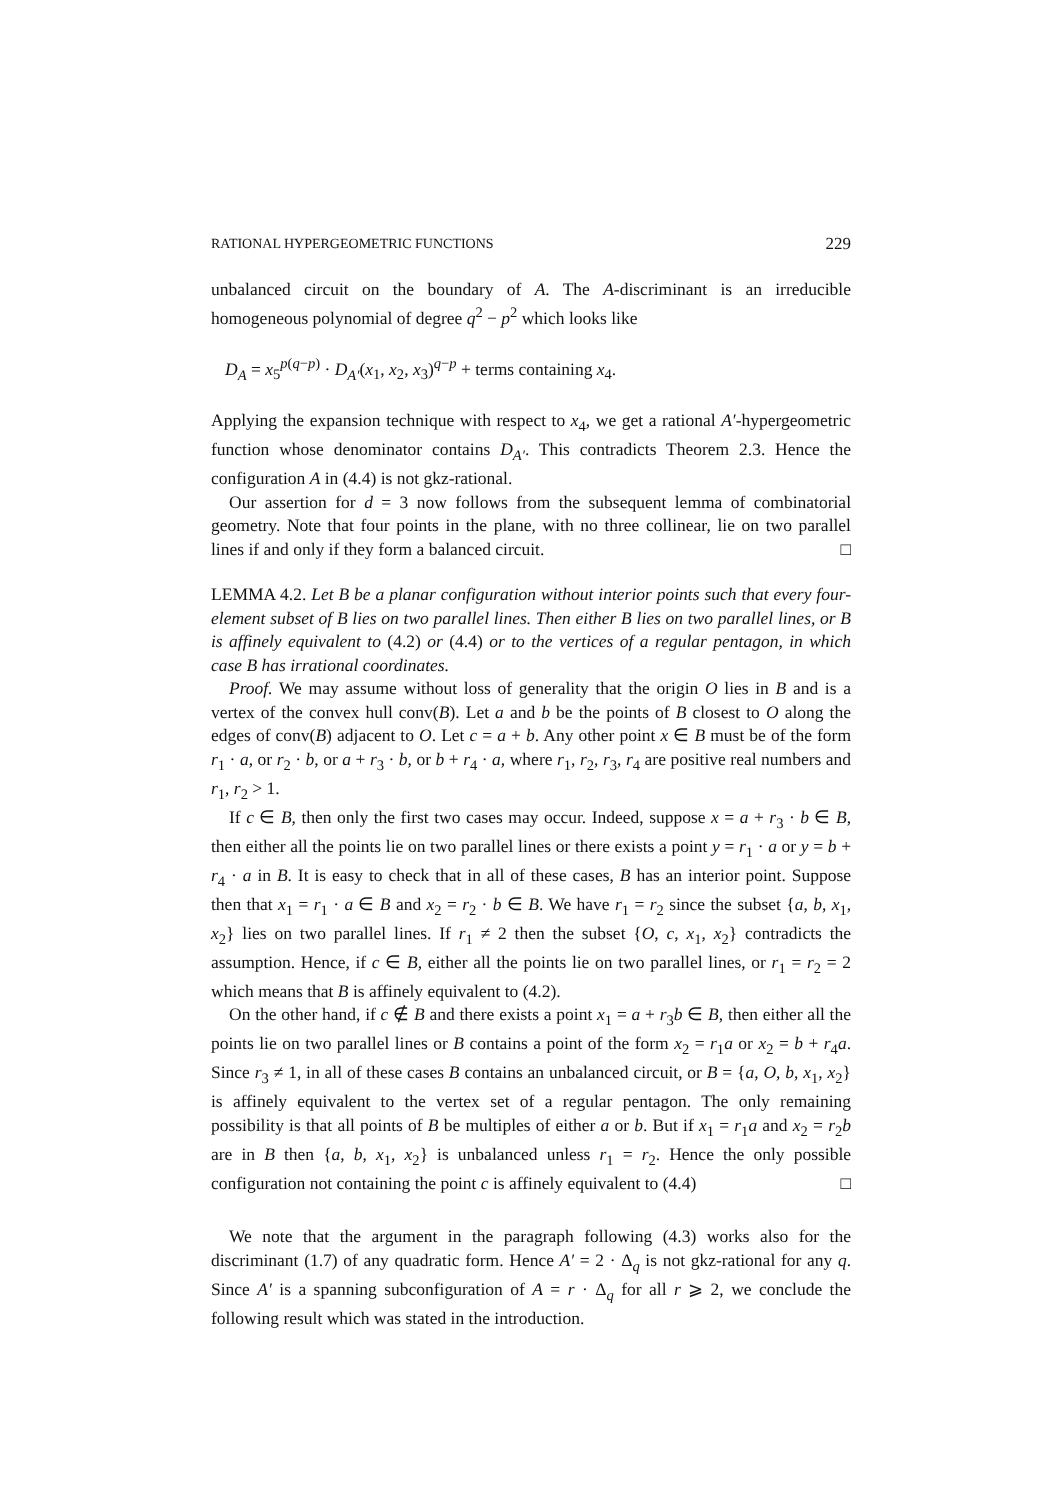RATIONAL HYPERGEOMETRIC FUNCTIONS 229
unbalanced circuit on the boundary of A. The A-discriminant is an irreducible homogeneous polynomial of degree q<sup>2</sup> − p<sup>2</sup> which looks like
D<sub>A</sub> = x<sub>5</sub><sup>p(q−p)</sup> · D<sub>A′</sub>(x<sub>1</sub>, x<sub>2</sub>, x<sub>3</sub>)<sup>q−p</sup> + terms containing x<sub>4</sub>.
Applying the expansion technique with respect to x<sub>4</sub>, we get a rational A′-hypergeometric function whose denominator contains D<sub>A′</sub>. This contradicts Theorem 2.3. Hence the configuration A in (4.4) is not gkz-rational.
Our assertion for d = 3 now follows from the subsequent lemma of combinatorial geometry. Note that four points in the plane, with no three collinear, lie on two parallel lines if and only if they form a balanced circuit. □
LEMMA 4.2. Let B be a planar configuration without interior points such that every four-element subset of B lies on two parallel lines. Then either B lies on two parallel lines, or B is affinely equivalent to (4.2) or (4.4) or to the vertices of a regular pentagon, in which case B has irrational coordinates.
Proof. We may assume without loss of generality that the origin O lies in B and is a vertex of the convex hull conv(B). Let a and b be the points of B closest to O along the edges of conv(B) adjacent to O. Let c = a + b. Any other point x ∈ B must be of the form r<sub>1</sub> · a, or r<sub>2</sub> · b, or a + r<sub>3</sub> · b, or b + r<sub>4</sub> · a, where r<sub>1</sub>, r<sub>2</sub>, r<sub>3</sub>, r<sub>4</sub> are positive real numbers and r<sub>1</sub>, r<sub>2</sub> > 1.
If c ∈ B, then only the first two cases may occur. Indeed, suppose x = a + r<sub>3</sub> · b ∈ B, then either all the points lie on two parallel lines or there exists a point y = r<sub>1</sub> · a or y = b + r<sub>4</sub> · a in B. It is easy to check that in all of these cases, B has an interior point. Suppose then that x<sub>1</sub> = r<sub>1</sub> · a ∈ B and x<sub>2</sub> = r<sub>2</sub> · b ∈ B. We have r<sub>1</sub> = r<sub>2</sub> since the subset {a, b, x<sub>1</sub>, x<sub>2</sub>} lies on two parallel lines. If r<sub>1</sub> ≠ 2 then the subset {O, c, x<sub>1</sub>, x<sub>2</sub>} contradicts the assumption. Hence, if c ∈ B, either all the points lie on two parallel lines, or r<sub>1</sub> = r<sub>2</sub> = 2 which means that B is affinely equivalent to (4.2).
On the other hand, if c ∉ B and there exists a point x<sub>1</sub> = a + r<sub>3</sub>b ∈ B, then either all the points lie on two parallel lines or B contains a point of the form x<sub>2</sub> = r<sub>1</sub>a or x<sub>2</sub> = b + r<sub>4</sub>a. Since r<sub>3</sub> ≠ 1, in all of these cases B contains an unbalanced circuit, or B = {a, O, b, x<sub>1</sub>, x<sub>2</sub>} is affinely equivalent to the vertex set of a regular pentagon. The only remaining possibility is that all points of B be multiples of either a or b. But if x<sub>1</sub> = r<sub>1</sub>a and x<sub>2</sub> = r<sub>2</sub>b are in B then {a, b, x<sub>1</sub>, x<sub>2</sub>} is unbalanced unless r<sub>1</sub> = r<sub>2</sub>. Hence the only possible configuration not containing the point c is affinely equivalent to (4.4) □
We note that the argument in the paragraph following (4.3) works also for the discriminant (1.7) of any quadratic form. Hence A′ = 2 · Δ<sub>q</sub> is not gkz-rational for any q. Since A′ is a spanning subconfiguration of A = r · Δ<sub>q</sub> for all r ⩾ 2, we conclude the following result which was stated in the introduction.